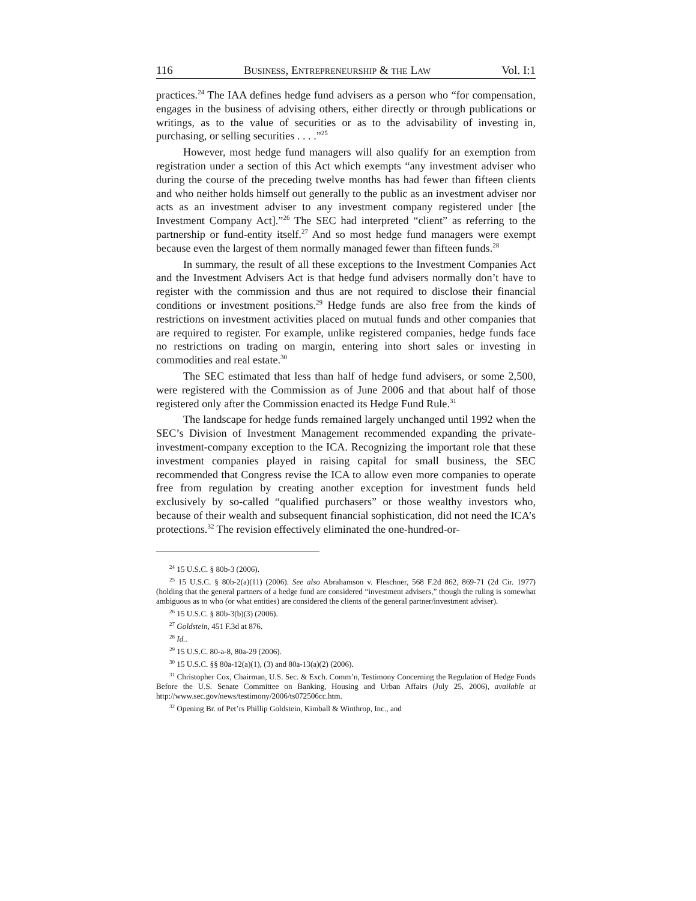116 BUSINESS, ENTREPRENEURSHIP & THE LAW Vol. I:1
practices.<sup>24</sup> The IAA defines hedge fund advisers as a person who “for compensation, engages in the business of advising others, either directly or through publications or writings, as to the value of securities or as to the advisability of investing in, purchasing, or selling securities . . . .”<sup>25</sup>
However, most hedge fund managers will also qualify for an exemption from registration under a section of this Act which exempts “any investment adviser who during the course of the preceding twelve months has had fewer than fifteen clients and who neither holds himself out generally to the public as an investment adviser nor acts as an investment adviser to any investment company registered under [the Investment Company Act].”<sup>26</sup> The SEC had interpreted “client” as referring to the partnership or fund-entity itself.<sup>27</sup> And so most hedge fund managers were exempt because even the largest of them normally managed fewer than fifteen funds.<sup>28</sup>
In summary, the result of all these exceptions to the Investment Companies Act and the Investment Advisers Act is that hedge fund advisers normally don’t have to register with the commission and thus are not required to disclose their financial conditions or investment positions.<sup>29</sup> Hedge funds are also free from the kinds of restrictions on investment activities placed on mutual funds and other companies that are required to register. For example, unlike registered companies, hedge funds face no restrictions on trading on margin, entering into short sales or investing in commodities and real estate.<sup>30</sup>
The SEC estimated that less than half of hedge fund advisers, or some 2,500, were registered with the Commission as of June 2006 and that about half of those registered only after the Commission enacted its Hedge Fund Rule.<sup>31</sup>
The landscape for hedge funds remained largely unchanged until 1992 when the SEC’s Division of Investment Management recommended expanding the private-investment-company exception to the ICA. Recognizing the important role that these investment companies played in raising capital for small business, the SEC recommended that Congress revise the ICA to allow even more companies to operate free from regulation by creating another exception for investment funds held exclusively by so-called “qualified purchasers” or those wealthy investors who, because of their wealth and subsequent financial sophistication, did not need the ICA’s protections.<sup>32</sup> The revision effectively eliminated the one-hundred-or-
<sup>24</sup> 15 U.S.C. § 80b-3 (2006).
<sup>25</sup> 15 U.S.C. § 80b-2(a)(11) (2006). See also Abrahamson v. Fleschner, 568 F.2d 862, 869-71 (2d Cir. 1977) (holding that the general partners of a hedge fund are considered “investment advisers,” though the ruling is somewhat ambiguous as to who (or what entities) are considered the clients of the general partner/investment adviser).
<sup>26</sup> 15 U.S.C. § 80b-3(b)(3) (2006).
<sup>27</sup> Goldstein, 451 F.3d at 876.
<sup>28</sup> Id..
<sup>29</sup> 15 U.S.C. 80-a-8, 80a-29 (2006).
<sup>30</sup> 15 U.S.C. §§ 80a-12(a)(1), (3) and 80a-13(a)(2) (2006).
<sup>31</sup> Christopher Cox, Chairman, U.S. Sec. & Exch. Comm’n, Testimony Concerning the Regulation of Hedge Funds Before the U.S. Senate Committee on Banking, Housing and Urban Affairs (July 25, 2006), available at http://www.sec.gov/news/testimony/2006/ts072506cc.htm.
<sup>32</sup> Opening Br. of Pet’rs Phillip Goldstein, Kimball & Winthrop, Inc., and